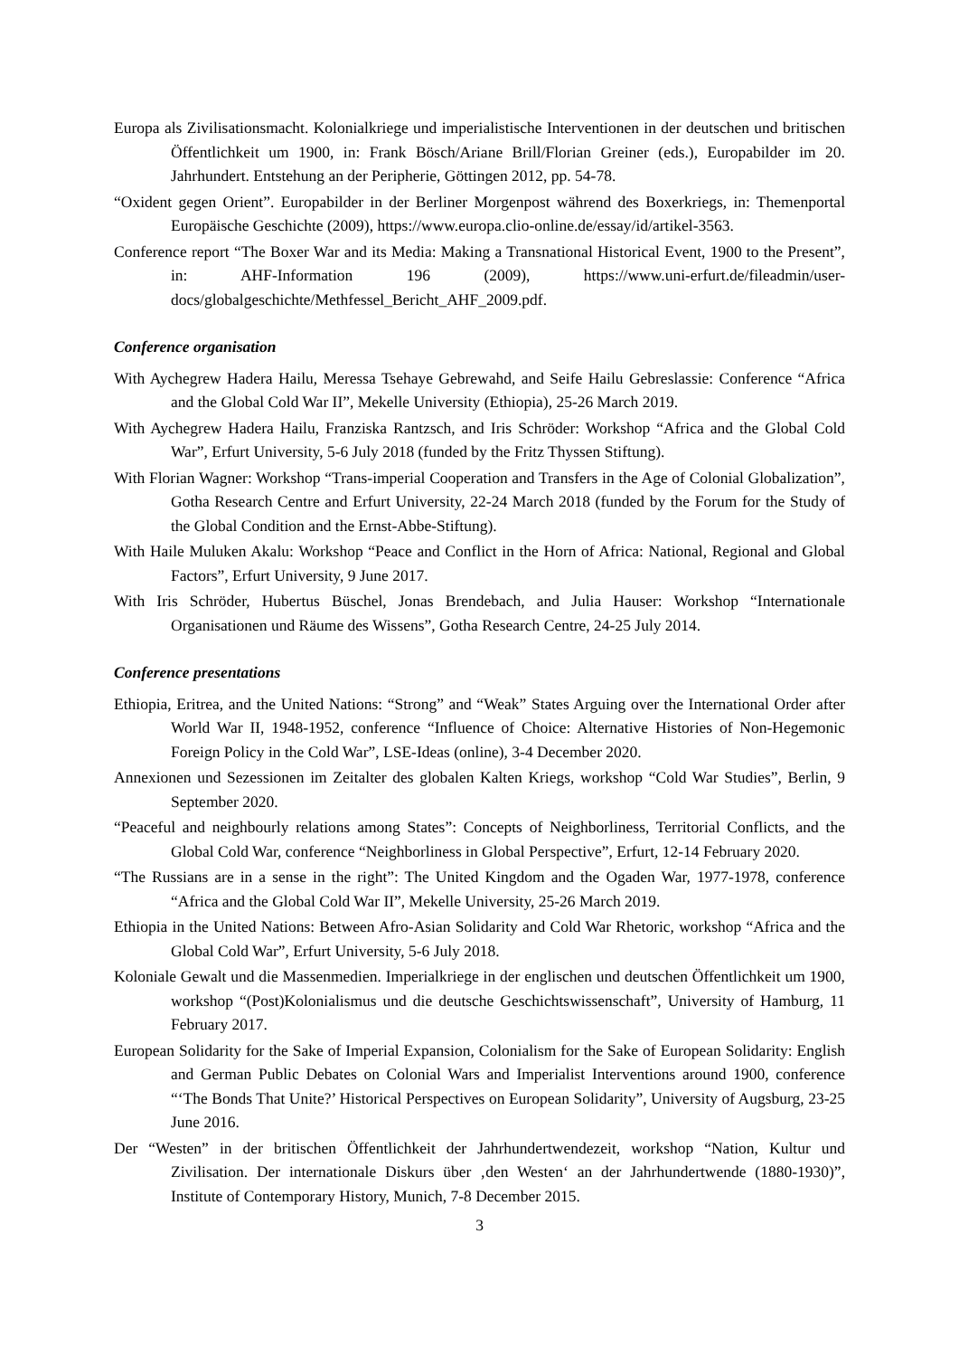Europa als Zivilisationsmacht. Kolonialkriege und imperialistische Interventionen in der deutschen und britischen Öffentlichkeit um 1900, in: Frank Bösch/Ariane Brill/Florian Greiner (eds.), Europabilder im 20. Jahrhundert. Entstehung an der Peripherie, Göttingen 2012, pp. 54-78.
“Oxident gegen Orient”. Europabilder in der Berliner Morgenpost während des Boxerkriegs, in: Themenportal Europäische Geschichte (2009), https://www.europa.clio-online.de/essay/id/artikel-3563.
Conference report “The Boxer War and its Media: Making a Transnational Historical Event, 1900 to the Present”, in: AHF-Information 196 (2009), https://www.uni-erfurt.de/fileadmin/user-docs/globalgeschichte/Methfessel_Bericht_AHF_2009.pdf.
Conference organisation
With Aychegrew Hadera Hailu, Meressa Tsehaye Gebrewahd, and Seife Hailu Gebreslassie: Conference “Africa and the Global Cold War II”, Mekelle University (Ethiopia), 25-26 March 2019.
With Aychegrew Hadera Hailu, Franziska Rantzsch, and Iris Schröder: Workshop “Africa and the Global Cold War”, Erfurt University, 5-6 July 2018 (funded by the Fritz Thyssen Stiftung).
With Florian Wagner: Workshop “Trans-imperial Cooperation and Transfers in the Age of Colonial Globalization”, Gotha Research Centre and Erfurt University, 22-24 March 2018 (funded by the Forum for the Study of the Global Condition and the Ernst-Abbe-Stiftung).
With Haile Muluken Akalu: Workshop “Peace and Conflict in the Horn of Africa: National, Regional and Global Factors”, Erfurt University, 9 June 2017.
With Iris Schröder, Hubertus Büschel, Jonas Brendebach, and Julia Hauser: Workshop “Internationale Organisationen und Räume des Wissens”, Gotha Research Centre, 24-25 July 2014.
Conference presentations
Ethiopia, Eritrea, and the United Nations: “Strong” and “Weak” States Arguing over the International Order after World War II, 1948-1952, conference “Influence of Choice: Alternative Histories of Non-Hegemonic Foreign Policy in the Cold War”, LSE-Ideas (online), 3-4 December 2020.
Annexionen und Sezessionen im Zeitalter des globalen Kalten Kriegs, workshop “Cold War Studies”, Berlin, 9 September 2020.
“Peaceful and neighbourly relations among States”: Concepts of Neighborliness, Territorial Conflicts, and the Global Cold War, conference “Neighborliness in Global Perspective”, Erfurt, 12-14 February 2020.
“The Russians are in a sense in the right”: The United Kingdom and the Ogaden War, 1977-1978, conference “Africa and the Global Cold War II”, Mekelle University, 25-26 March 2019.
Ethiopia in the United Nations: Between Afro-Asian Solidarity and Cold War Rhetoric, workshop “Africa and the Global Cold War”, Erfurt University, 5-6 July 2018.
Koloniale Gewalt und die Massenmedien. Imperialkriege in der englischen und deutschen Öffentlichkeit um 1900, workshop “(Post)Kolonialismus und die deutsche Geschichtswissenschaft”, University of Hamburg, 11 February 2017.
European Solidarity for the Sake of Imperial Expansion, Colonialism for the Sake of European Solidarity: English and German Public Debates on Colonial Wars and Imperialist Interventions around 1900, conference “‘The Bonds That Unite?’ Historical Perspectives on European Solidarity”, University of Augsburg, 23-25 June 2016.
Der “Westen” in der britischen Öffentlichkeit der Jahrhundertwendezeit, workshop “Nation, Kultur und Zivilisation. Der internationale Diskurs über ‚den Westen‘ an der Jahrhundertwende (1880-1930)”, Institute of Contemporary History, Munich, 7-8 December 2015.
3